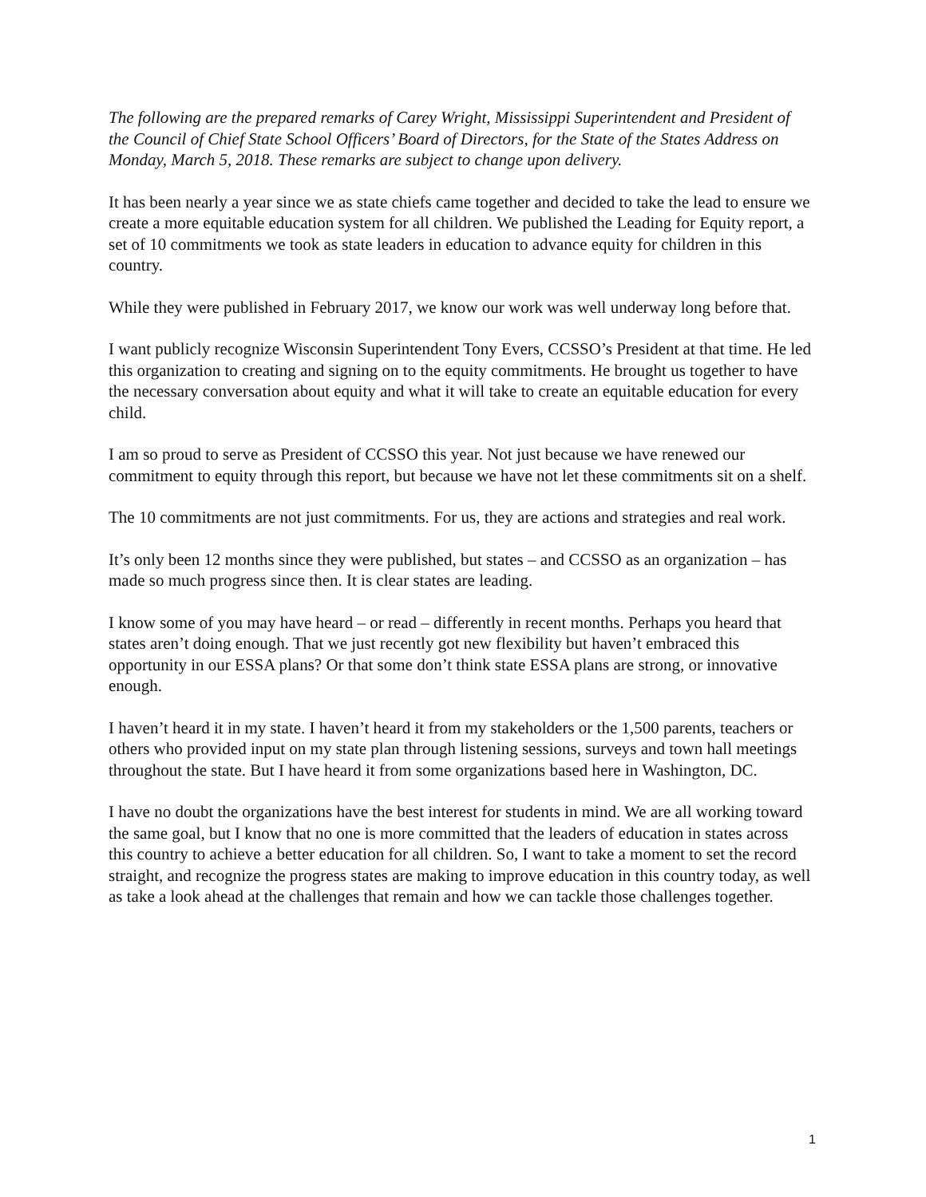The following are the prepared remarks of Carey Wright, Mississippi Superintendent and President of the Council of Chief State School Officers’ Board of Directors, for the State of the States Address on Monday, March 5, 2018. These remarks are subject to change upon delivery.
It has been nearly a year since we as state chiefs came together and decided to take the lead to ensure we create a more equitable education system for all children. We published the Leading for Equity report, a set of 10 commitments we took as state leaders in education to advance equity for children in this country.
While they were published in February 2017, we know our work was well underway long before that.
I want publicly recognize Wisconsin Superintendent Tony Evers, CCSSO’s President at that time. He led this organization to creating and signing on to the equity commitments. He brought us together to have the necessary conversation about equity and what it will take to create an equitable education for every child.
I am so proud to serve as President of CCSSO this year. Not just because we have renewed our commitment to equity through this report, but because we have not let these commitments sit on a shelf.
The 10 commitments are not just commitments. For us, they are actions and strategies and real work.
It’s only been 12 months since they were published, but states – and CCSSO as an organization – has made so much progress since then. It is clear states are leading.
I know some of you may have heard – or read – differently in recent months. Perhaps you heard that states aren’t doing enough. That we just recently got new flexibility but haven’t embraced this opportunity in our ESSA plans? Or that some don’t think state ESSA plans are strong, or innovative enough.
I haven’t heard it in my state. I haven’t heard it from my stakeholders or the 1,500 parents, teachers or others who provided input on my state plan through listening sessions, surveys and town hall meetings throughout the state. But I have heard it from some organizations based here in Washington, DC.
I have no doubt the organizations have the best interest for students in mind. We are all working toward the same goal, but I know that no one is more committed that the leaders of education in states across this country to achieve a better education for all children. So, I want to take a moment to set the record straight, and recognize the progress states are making to improve education in this country today, as well as take a look ahead at the challenges that remain and how we can tackle those challenges together.
1